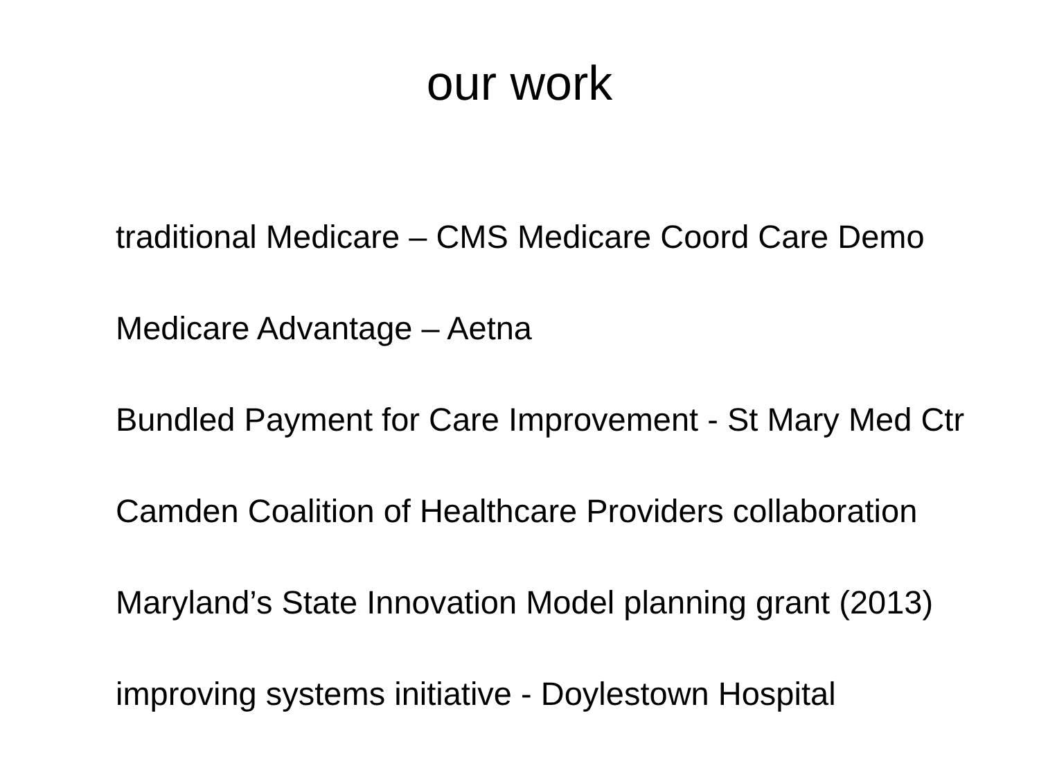our work
traditional Medicare – CMS Medicare Coord Care Demo
Medicare Advantage – Aetna
Bundled Payment for Care Improvement - St Mary Med Ctr
Camden Coalition of Healthcare Providers collaboration
Maryland’s State Innovation Model planning grant (2013)
improving systems initiative - Doylestown Hospital